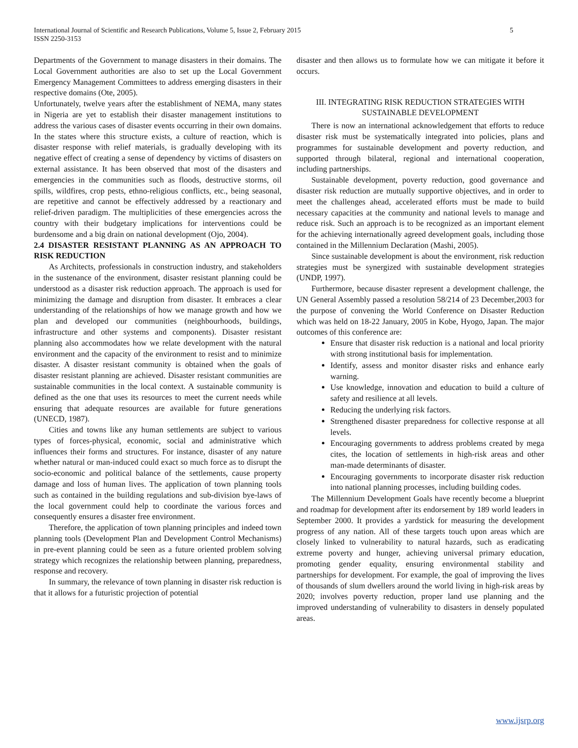International Journal of Scientific and Research Publications, Volume 5, Issue 2, February 2015
ISSN 2250-3153 5
Departments of the Government to manage disasters in their domains. The Local Government authorities are also to set up the Local Government Emergency Management Committees to address emerging disasters in their respective domains (Ote, 2005).
Unfortunately, twelve years after the establishment of NEMA, many states in Nigeria are yet to establish their disaster management institutions to address the various cases of disaster events occurring in their own domains. In the states where this structure exists, a culture of reaction, which is disaster response with relief materials, is gradually developing with its negative effect of creating a sense of dependency by victims of disasters on external assistance. It has been observed that most of the disasters and emergencies in the communities such as floods, destructive storms, oil spills, wildfires, crop pests, ethno-religious conflicts, etc., being seasonal, are repetitive and cannot be effectively addressed by a reactionary and relief-driven paradigm. The multiplicities of these emergencies across the country with their budgetary implications for interventions could be burdensome and a big drain on national development (Ojo, 2004).
2.4 DISASTER RESISTANT PLANNING AS AN APPROACH TO RISK REDUCTION
As Architects, professionals in construction industry, and stakeholders in the sustenance of the environment, disaster resistant planning could be understood as a disaster risk reduction approach. The approach is used for minimizing the damage and disruption from disaster. It embraces a clear understanding of the relationships of how we manage growth and how we plan and developed our communities (neighbourhoods, buildings, infrastructure and other systems and components). Disaster resistant planning also accommodates how we relate development with the natural environment and the capacity of the environment to resist and to minimize disaster. A disaster resistant community is obtained when the goals of disaster resistant planning are achieved. Disaster resistant communities are sustainable communities in the local context. A sustainable community is defined as the one that uses its resources to meet the current needs while ensuring that adequate resources are available for future generations (UNECD, 1987).
Cities and towns like any human settlements are subject to various types of forces-physical, economic, social and administrative which influences their forms and structures. For instance, disaster of any nature whether natural or man-induced could exact so much force as to disrupt the socio-economic and political balance of the settlements, cause property damage and loss of human lives. The application of town planning tools such as contained in the building regulations and sub-division bye-laws of the local government could help to coordinate the various forces and consequently ensures a disaster free environment.
Therefore, the application of town planning principles and indeed town planning tools (Development Plan and Development Control Mechanisms) in pre-event planning could be seen as a future oriented problem solving strategy which recognizes the relationship between planning, preparedness, response and recovery.
In summary, the relevance of town planning in disaster risk reduction is that it allows for a futuristic projection of potential
disaster and then allows us to formulate how we can mitigate it before it occurs.
III. INTEGRATING RISK REDUCTION STRATEGIES WITH SUSTAINABLE DEVELOPMENT
There is now an international acknowledgement that efforts to reduce disaster risk must be systematically integrated into policies, plans and programmes for sustainable development and poverty reduction, and supported through bilateral, regional and international cooperation, including partnerships.
Sustainable development, poverty reduction, good governance and disaster risk reduction are mutually supportive objectives, and in order to meet the challenges ahead, accelerated efforts must be made to build necessary capacities at the community and national levels to manage and reduce risk. Such an approach is to be recognized as an important element for the achieving internationally agreed development goals, including those contained in the Millennium Declaration (Mashi, 2005).
Since sustainable development is about the environment, risk reduction strategies must be synergized with sustainable development strategies (UNDP, 1997).
Furthermore, because disaster represent a development challenge, the UN General Assembly passed a resolution 58/214 of 23 December,2003 for the purpose of convening the World Conference on Disaster Reduction which was held on 18-22 January, 2005 in Kobe, Hyogo, Japan. The major outcomes of this conference are:
Ensure that disaster risk reduction is a national and local priority with strong institutional basis for implementation.
Identify, assess and monitor disaster risks and enhance early warning.
Use knowledge, innovation and education to build a culture of safety and resilience at all levels.
Reducing the underlying risk factors.
Strengthened disaster preparedness for collective response at all levels.
Encouraging governments to address problems created by mega cites, the location of settlements in high-risk areas and other man-made determinants of disaster.
Encouraging governments to incorporate disaster risk reduction into national planning processes, including building codes.
The Millennium Development Goals have recently become a blueprint and roadmap for development after its endorsement by 189 world leaders in September 2000. It provides a yardstick for measuring the development progress of any nation. All of these targets touch upon areas which are closely linked to vulnerability to natural hazards, such as eradicating extreme poverty and hunger, achieving universal primary education, promoting gender equality, ensuring environmental stability and partnerships for development. For example, the goal of improving the lives of thousands of slum dwellers around the world living in high-risk areas by 2020; involves poverty reduction, proper land use planning and the improved understanding of vulnerability to disasters in densely populated areas.
www.ijsrp.org